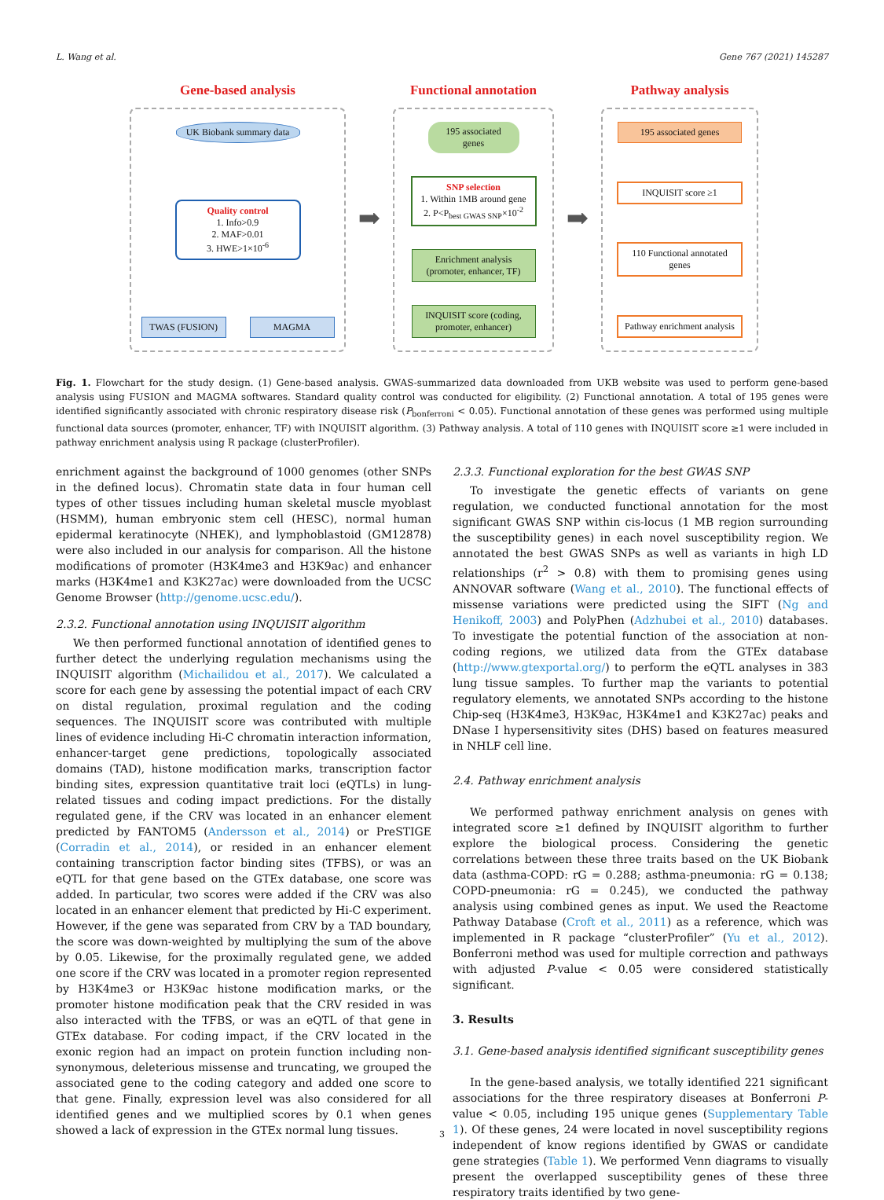L. Wang et al. Gene 767 (2021) 145287
Gene-based analysis
UK Biobank summary data
Quality control
1. Info>0.9
2. MAF>0.01
3. HWE>1×10<sup>-6</sup>
TWAS (FUSION)
MAGMA
➡
Functional annotation
195 associated genes
SNP selection
1. Within 1MB around gene
2. P<P<sub>best GWAS SNP</sub>×10<sup>-2</sup>
Enrichment analysis (promoter, enhancer, TF)
INQUISIT score (coding, promoter, enhancer)
➡
Pathway analysis
195 associated genes
INQUISIT score ≥1
110 Functional annotated genes
Pathway enrichment analysis
Fig. 1. Flowchart for the study design. (1) Gene-based analysis. GWAS-summarized data downloaded from UKB website was used to perform gene-based analysis using FUSION and MAGMA softwares. Standard quality control was conducted for eligibility. (2) Functional annotation. A total of 195 genes were identified significantly associated with chronic respiratory disease risk (P<sub>bonferroni</sub> < 0.05). Functional annotation of these genes was performed using multiple functional data sources (promoter, enhancer, TF) with INQUISIT algorithm. (3) Pathway analysis. A total of 110 genes with INQUISIT score ≥1 were included in pathway enrichment analysis using R package (clusterProfiler).
enrichment against the background of 1000 genomes (other SNPs in the defined locus). Chromatin state data in four human cell types of other tissues including human skeletal muscle myoblast (HSMM), human embryonic stem cell (HESC), normal human epidermal keratinocyte (NHEK), and lymphoblastoid (GM12878) were also included in our analysis for comparison. All the histone modifications of promoter (H3K4me3 and H3K9ac) and enhancer marks (H3K4me1 and K3K27ac) were downloaded from the UCSC Genome Browser (http://genome.ucsc.edu/).
2.3.2. Functional annotation using INQUISIT algorithm
We then performed functional annotation of identified genes to further detect the underlying regulation mechanisms using the INQUISIT algorithm (Michailidou et al., 2017). We calculated a score for each gene by assessing the potential impact of each CRV on distal regulation, proximal regulation and the coding sequences. The INQUISIT score was contributed with multiple lines of evidence including Hi-C chromatin interaction information, enhancer-target gene predictions, topologically associated domains (TAD), histone modification marks, transcription factor binding sites, expression quantitative trait loci (eQTLs) in lung-related tissues and coding impact predictions. For the distally regulated gene, if the CRV was located in an enhancer element predicted by FANTOM5 (Andersson et al., 2014) or PreSTIGE (Corradin et al., 2014), or resided in an enhancer element containing transcription factor binding sites (TFBS), or was an eQTL for that gene based on the GTEx database, one score was added. In particular, two scores were added if the CRV was also located in an enhancer element that predicted by Hi-C experiment. However, if the gene was separated from CRV by a TAD boundary, the score was down-weighted by multiplying the sum of the above by 0.05. Likewise, for the proximally regulated gene, we added one score if the CRV was located in a promoter region represented by H3K4me3 or H3K9ac histone modification marks, or the promoter histone modification peak that the CRV resided in was also interacted with the TFBS, or was an eQTL of that gene in GTEx database. For coding impact, if the CRV located in the exonic region had an impact on protein function including non-synonymous, deleterious missense and truncating, we grouped the associated gene to the coding category and added one score to that gene. Finally, expression level was also considered for all identified genes and we multiplied scores by 0.1 when genes showed a lack of expression in the GTEx normal lung tissues.
2.3.3. Functional exploration for the best GWAS SNP
To investigate the genetic effects of variants on gene regulation, we conducted functional annotation for the most significant GWAS SNP within cis-locus (1 MB region surrounding the susceptibility genes) in each novel susceptibility region. We annotated the best GWAS SNPs as well as variants in high LD relationships (r<sup>2</sup> > 0.8) with them to promising genes using ANNOVAR software (Wang et al., 2010). The functional effects of missense variations were predicted using the SIFT (Ng and Henikoff, 2003) and PolyPhen (Adzhubei et al., 2010) databases. To investigate the potential function of the association at non-coding regions, we utilized data from the GTEx database (http://www.gtexportal.org/) to perform the eQTL analyses in 383 lung tissue samples. To further map the variants to potential regulatory elements, we annotated SNPs according to the histone Chip-seq (H3K4me3, H3K9ac, H3K4me1 and K3K27ac) peaks and DNase I hypersensitivity sites (DHS) based on features measured in NHLF cell line.
2.4. Pathway enrichment analysis
We performed pathway enrichment analysis on genes with integrated score ≥1 defined by INQUISIT algorithm to further explore the biological process. Considering the genetic correlations between these three traits based on the UK Biobank data (asthma-COPD: rG = 0.288; asthma-pneumonia: rG = 0.138; COPD-pneumonia: rG = 0.245), we conducted the pathway analysis using combined genes as input. We used the Reactome Pathway Database (Croft et al., 2011) as a reference, which was implemented in R package “clusterProfiler” (Yu et al., 2012). Bonferroni method was used for multiple correction and pathways with adjusted P-value < 0.05 were considered statistically significant.
3. Results
3.1. Gene-based analysis identified significant susceptibility genes
In the gene-based analysis, we totally identified 221 significant associations for the three respiratory diseases at Bonferroni P-value < 0.05, including 195 unique genes (Supplementary Table 1). Of these genes, 24 were located in novel susceptibility regions independent of know regions identified by GWAS or candidate gene strategies (Table 1). We performed Venn diagrams to visually present the overlapped susceptibility genes of these three respiratory traits identified by two gene-
3